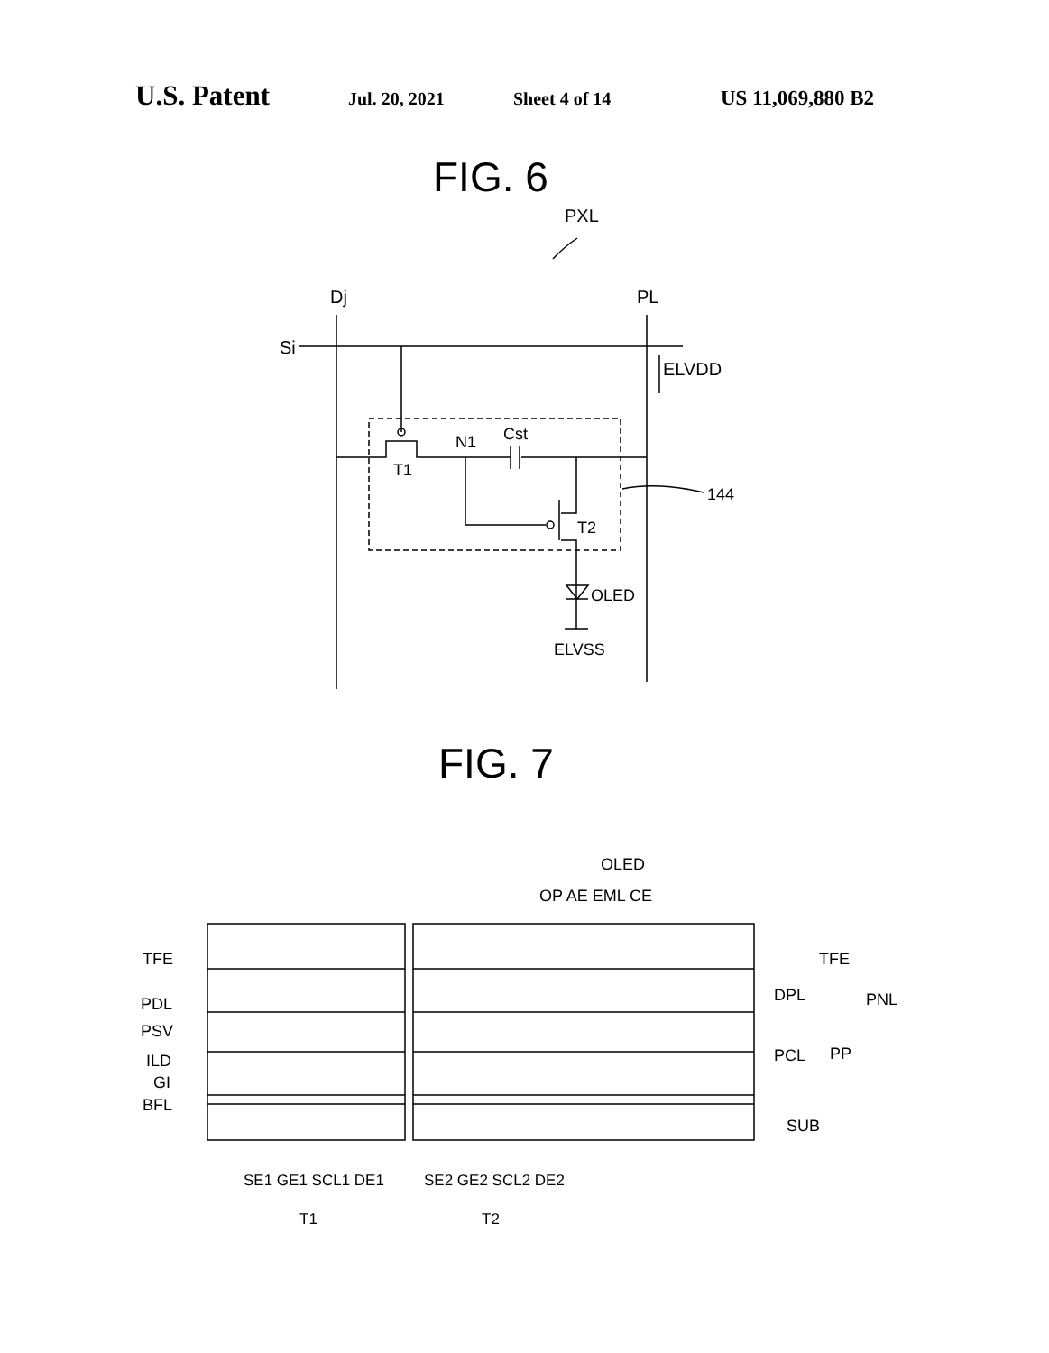U.S. Patent Jul. 20, 2021 Sheet 4 of 14 US 11,069,880 B2
FIG. 6
PXL
Dj
PL
Si
ELVDD
T1
N1
Cst
T2
144
OLED
ELVSS
FIG. 7
OLED
OP AE EML CE
TFE
PDL
PSV
ILD
GI
BFL
TFE
DPL
PCL
SUB
PP
PNL
SE1 GE1 SCL1 DE1
SE2 GE2 SCL2 DE2
T1
T2